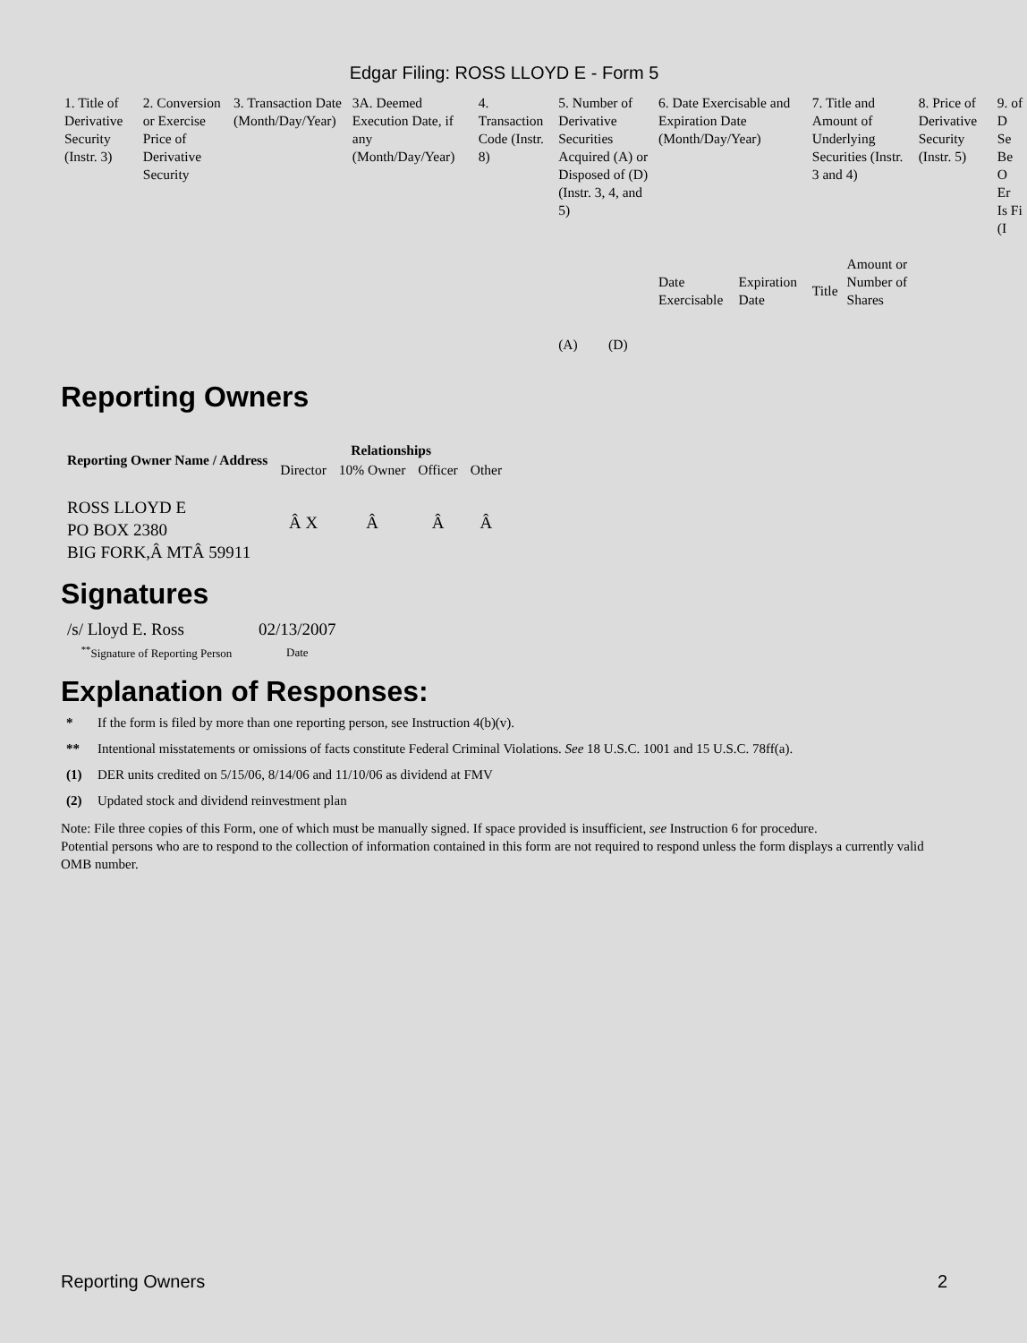Edgar Filing: ROSS LLOYD E - Form 5
| 1. Title of Derivative Security (Instr. 3) | 2. Conversion or Exercise Price of Derivative Security | 3. Transaction Date (Month/Day/Year) | 3A. Deemed Execution Date, if any (Month/Day/Year) | 4. Transaction Code (Instr. 8) | 5. Number of Derivative Securities Acquired (A) or Disposed of (D) (Instr. 3, 4, and 5) | | 6. Date Exercisable and Expiration Date (Month/Day/Year) | | 7. Title and Amount of Underlying Securities (Instr. 3 and 4) | | 8. Price of Derivative Security (Instr. 5) | 9. of D Se Be O Er Is Fi (I |
| | | | | | (A) | (D) | Date Exercisable | Expiration Date | Title | Amount or Number of Shares | | |
Reporting Owners
| Reporting Owner Name / Address | Relationships | | | |
| --- | --- | --- | --- | --- |
| | Director | 10% Owner | Officer | Other |
| ROSS LLOYD E PO BOX 2380 BIG FORK,Â MTÂ 59911 | Â X | Â | Â | Â |
Signatures
| /s/ Lloyd E. Ross | 02/13/2007 |
| <sup>**</sup> Signature of Reporting Person | Date |
Explanation of Responses:
* If the form is filed by more than one reporting person, see Instruction 4(b)(v).
** Intentional misstatements or omissions of facts constitute Federal Criminal Violations. See 18 U.S.C. 1001 and 15 U.S.C. 78ff(a).
(1) DER units credited on 5/15/06, 8/14/06 and 11/10/06 as dividend at FMV
(2) Updated stock and dividend reinvestment plan
Note: File three copies of this Form, one of which must be manually signed. If space provided is insufficient, see Instruction 6 for procedure.
Potential persons who are to respond to the collection of information contained in this form are not required to respond unless the form displays a currently valid OMB number.
Reporting Owners 2